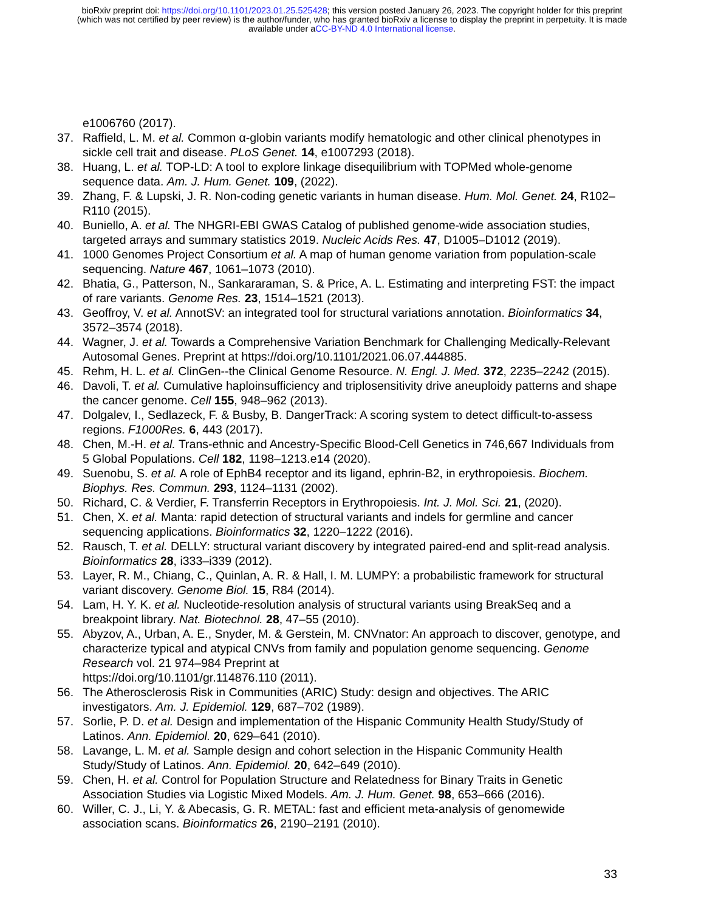bioRxiv preprint doi: https://doi.org/10.1101/2023.01.25.525428; this version posted January 26, 2023. The copyright holder for this preprint
(which was not certified by peer review) is the author/funder, who has granted bioRxiv a license to display the preprint in perpetuity. It is made
available under aCC-BY-ND 4.0 International license.
e1006760 (2017).
37. Raffield, L. M. et al. Common α-globin variants modify hematologic and other clinical phenotypes in sickle cell trait and disease. PLoS Genet. 14, e1007293 (2018).
38. Huang, L. et al. TOP-LD: A tool to explore linkage disequilibrium with TOPMed whole-genome sequence data. Am. J. Hum. Genet. 109, (2022).
39. Zhang, F. & Lupski, J. R. Non-coding genetic variants in human disease. Hum. Mol. Genet. 24, R102–R110 (2015).
40. Buniello, A. et al. The NHGRI-EBI GWAS Catalog of published genome-wide association studies, targeted arrays and summary statistics 2019. Nucleic Acids Res. 47, D1005–D1012 (2019).
41. 1000 Genomes Project Consortium et al. A map of human genome variation from population-scale sequencing. Nature 467, 1061–1073 (2010).
42. Bhatia, G., Patterson, N., Sankararaman, S. & Price, A. L. Estimating and interpreting FST: the impact of rare variants. Genome Res. 23, 1514–1521 (2013).
43. Geoffroy, V. et al. AnnotSV: an integrated tool for structural variations annotation. Bioinformatics 34, 3572–3574 (2018).
44. Wagner, J. et al. Towards a Comprehensive Variation Benchmark for Challenging Medically-Relevant Autosomal Genes. Preprint at https://doi.org/10.1101/2021.06.07.444885.
45. Rehm, H. L. et al. ClinGen--the Clinical Genome Resource. N. Engl. J. Med. 372, 2235–2242 (2015).
46. Davoli, T. et al. Cumulative haploinsufficiency and triplosensitivity drive aneuploidy patterns and shape the cancer genome. Cell 155, 948–962 (2013).
47. Dolgalev, I., Sedlazeck, F. & Busby, B. DangerTrack: A scoring system to detect difficult-to-assess regions. F1000Res. 6, 443 (2017).
48. Chen, M.-H. et al. Trans-ethnic and Ancestry-Specific Blood-Cell Genetics in 746,667 Individuals from 5 Global Populations. Cell 182, 1198–1213.e14 (2020).
49. Suenobu, S. et al. A role of EphB4 receptor and its ligand, ephrin-B2, in erythropoiesis. Biochem. Biophys. Res. Commun. 293, 1124–1131 (2002).
50. Richard, C. & Verdier, F. Transferrin Receptors in Erythropoiesis. Int. J. Mol. Sci. 21, (2020).
51. Chen, X. et al. Manta: rapid detection of structural variants and indels for germline and cancer sequencing applications. Bioinformatics 32, 1220–1222 (2016).
52. Rausch, T. et al. DELLY: structural variant discovery by integrated paired-end and split-read analysis. Bioinformatics 28, i333–i339 (2012).
53. Layer, R. M., Chiang, C., Quinlan, A. R. & Hall, I. M. LUMPY: a probabilistic framework for structural variant discovery. Genome Biol. 15, R84 (2014).
54. Lam, H. Y. K. et al. Nucleotide-resolution analysis of structural variants using BreakSeq and a breakpoint library. Nat. Biotechnol. 28, 47–55 (2010).
55. Abyzov, A., Urban, A. E., Snyder, M. & Gerstein, M. CNVnator: An approach to discover, genotype, and characterize typical and atypical CNVs from family and population genome sequencing. Genome Research vol. 21 974–984 Preprint at
https://doi.org/10.1101/gr.114876.110 (2011).
56. The Atherosclerosis Risk in Communities (ARIC) Study: design and objectives. The ARIC investigators. Am. J. Epidemiol. 129, 687–702 (1989).
57. Sorlie, P. D. et al. Design and implementation of the Hispanic Community Health Study/Study of Latinos. Ann. Epidemiol. 20, 629–641 (2010).
58. Lavange, L. M. et al. Sample design and cohort selection in the Hispanic Community Health Study/Study of Latinos. Ann. Epidemiol. 20, 642–649 (2010).
59. Chen, H. et al. Control for Population Structure and Relatedness for Binary Traits in Genetic Association Studies via Logistic Mixed Models. Am. J. Hum. Genet. 98, 653–666 (2016).
60. Willer, C. J., Li, Y. & Abecasis, G. R. METAL: fast and efficient meta-analysis of genomewide association scans. Bioinformatics 26, 2190–2191 (2010).
33